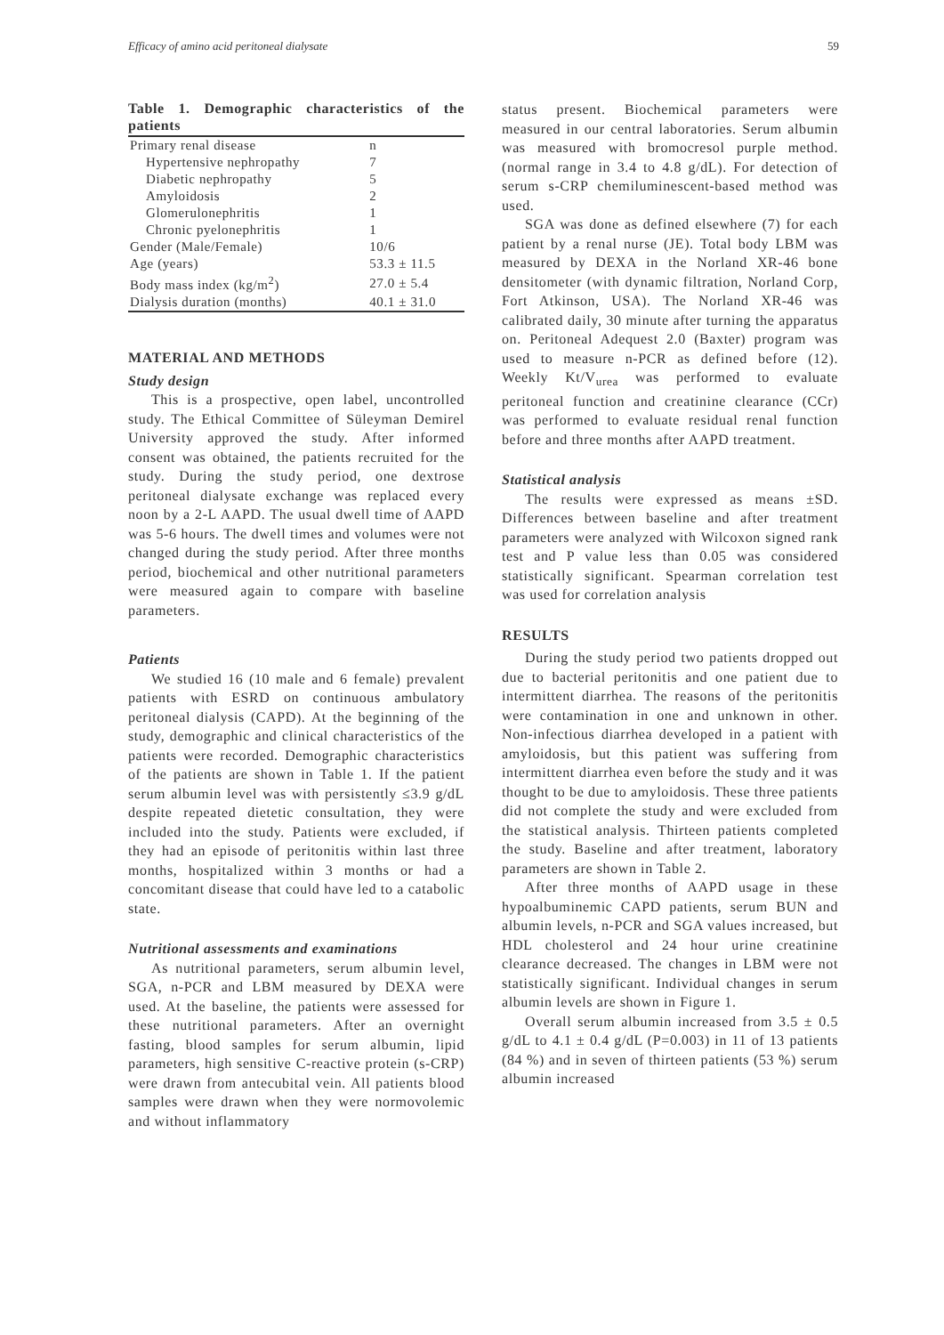Efficacy of amino acid peritoneal dialysate 59
Table 1. Demographic characteristics of the patients
| Primary renal disease | n |
| Hypertensive nephropathy | 7 |
| Diabetic nephropathy | 5 |
| Amyloidosis | 2 |
| Glomerulonephritis | 1 |
| Chronic pyelonephritis | 1 |
| Gender (Male/Female) | 10/6 |
| Age (years) | 53.3 ± 11.5 |
| Body mass index (kg/m<sup>2</sup>) | 27.0 ± 5.4 |
| Dialysis duration (months) | 40.1 ± 31.0 |
MATERIAL AND METHODS
Study design
This is a prospective, open label, uncontrolled study. The Ethical Committee of Süleyman Demirel University approved the study. After informed consent was obtained, the patients recruited for the study. During the study period, one dextrose peritoneal dialysate exchange was replaced every noon by a 2-L AAPD. The usual dwell time of AAPD was 5-6 hours. The dwell times and volumes were not changed during the study period. After three months period, biochemical and other nutritional parameters were measured again to compare with baseline parameters.
Patients
We studied 16 (10 male and 6 female) prevalent patients with ESRD on continuous ambulatory peritoneal dialysis (CAPD). At the beginning of the study, demographic and clinical characteristics of the patients were recorded. Demographic characteristics of the patients are shown in Table 1. If the patient serum albumin level was with persistently ≤3.9 g/dL despite repeated dietetic consultation, they were included into the study. Patients were excluded, if they had an episode of peritonitis within last three months, hospitalized within 3 months or had a concomitant disease that could have led to a catabolic state.
Nutritional assessments and examinations
As nutritional parameters, serum albumin level, SGA, n-PCR and LBM measured by DEXA were used. At the baseline, the patients were assessed for these nutritional parameters. After an overnight fasting, blood samples for serum albumin, lipid parameters, high sensitive C-reactive protein (s-CRP) were drawn from antecubital vein. All patients blood samples were drawn when they were normovolemic and without inflammatory
status present. Biochemical parameters were measured in our central laboratories. Serum albumin was measured with bromocresol purple method. (normal range in 3.4 to 4.8 g/dL). For detection of serum s-CRP chemiluminescent-based method was used.
SGA was done as defined elsewhere (7) for each patient by a renal nurse (JE). Total body LBM was measured by DEXA in the Norland XR-46 bone densitometer (with dynamic filtration, Norland Corp, Fort Atkinson, USA). The Norland XR-46 was calibrated daily, 30 minute after turning the apparatus on. Peritoneal Adequest 2.0 (Baxter) program was used to measure n-PCR as defined before (12). Weekly Kt/V<sub>urea</sub> was performed to evaluate peritoneal function and creatinine clearance (CCr) was performed to evaluate residual renal function before and three months after AAPD treatment.
Statistical analysis
The results were expressed as means ±SD. Differences between baseline and after treatment parameters were analyzed with Wilcoxon signed rank test and P value less than 0.05 was considered statistically significant. Spearman correlation test was used for correlation analysis
RESULTS
During the study period two patients dropped out due to bacterial peritonitis and one patient due to intermittent diarrhea. The reasons of the peritonitis were contamination in one and unknown in other. Non-infectious diarrhea developed in a patient with amyloidosis, but this patient was suffering from intermittent diarrhea even before the study and it was thought to be due to amyloidosis. These three patients did not complete the study and were excluded from the statistical analysis. Thirteen patients completed the study. Baseline and after treatment, laboratory parameters are shown in Table 2.
After three months of AAPD usage in these hypoalbuminemic CAPD patients, serum BUN and albumin levels, n-PCR and SGA values increased, but HDL cholesterol and 24 hour urine creatinine clearance decreased. The changes in LBM were not statistically significant. Individual changes in serum albumin levels are shown in Figure 1.
Overall serum albumin increased from 3.5 ± 0.5 g/dL to 4.1 ± 0.4 g/dL (P=0.003) in 11 of 13 patients (84 %) and in seven of thirteen patients (53 %) serum albumin increased